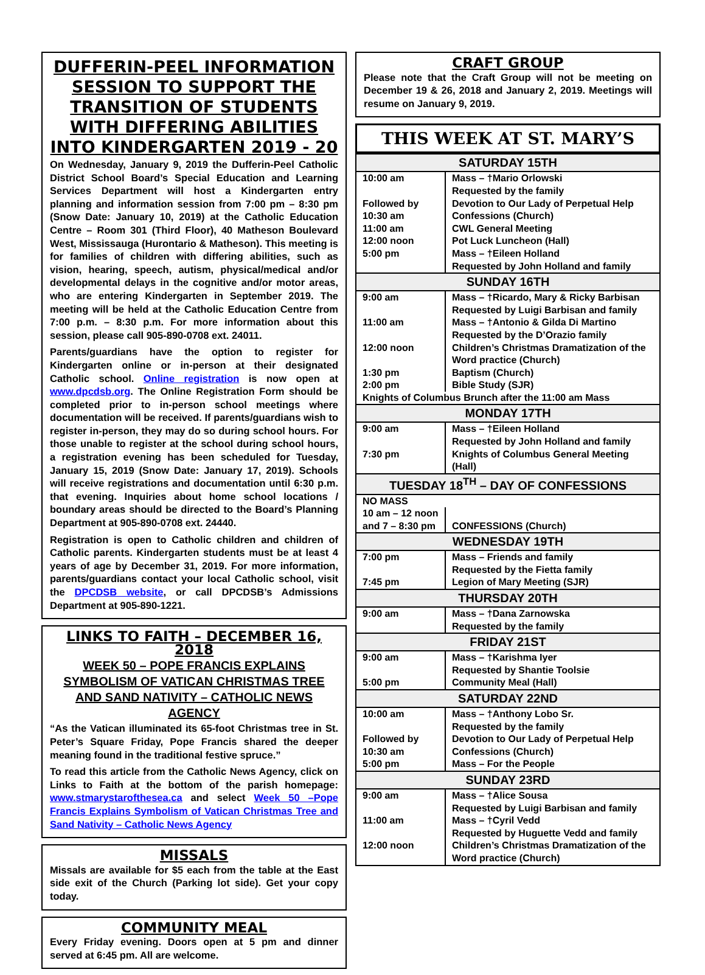DUFFERIN-PEEL INFORMATION SESSION TO SUPPORT THE TRANSITION OF STUDENTS WITH DIFFERING ABILITIES INTO KINDERGARTEN 2019 - 20
On Wednesday, January 9, 2019 the Dufferin-Peel Catholic District School Board’s Special Education and Learning Services Department will host a Kindergarten entry planning and information session from 7:00 pm – 8:30 pm (Snow Date: January 10, 2019) at the Catholic Education Centre – Room 301 (Third Floor), 40 Matheson Boulevard West, Mississauga (Hurontario & Matheson). This meeting is for families of children with differing abilities, such as vision, hearing, speech, autism, physical/medical and/or developmental delays in the cognitive and/or motor areas, who are entering Kindergarten in September 2019. The meeting will be held at the Catholic Education Centre from 7:00 p.m. – 8:30 p.m. For more information about this session, please call 905-890-0708 ext. 24011.
Parents/guardians have the option to register for Kindergarten online or in-person at their designated Catholic school. Online registration is now open at www.dpcdsb.org. The Online Registration Form should be completed prior to in-person school meetings where documentation will be received. If parents/guardians wish to register in-person, they may do so during school hours. For those unable to register at the school during school hours, a registration evening has been scheduled for Tuesday, January 15, 2019 (Snow Date: January 17, 2019). Schools will receive registrations and documentation until 6:30 p.m. that evening. Inquiries about home school locations / boundary areas should be directed to the Board’s Planning Department at 905-890-0708 ext. 24440.
Registration is open to Catholic children and children of Catholic parents. Kindergarten students must be at least 4 years of age by December 31, 2019. For more information, parents/guardians contact your local Catholic school, visit the DPCDSB website, or call DPCDSB’s Admissions Department at 905-890-1221.
LINKS TO FAITH – DECEMBER 16, 2018
WEEK 50 – POPE FRANCIS EXPLAINS SYMBOLISM OF VATICAN CHRISTMAS TREE AND SAND NATIVITY – CATHOLIC NEWS AGENCY
“As the Vatican illuminated its 65-foot Christmas tree in St. Peter’s Square Friday, Pope Francis shared the deeper meaning found in the traditional festive spruce.”
To read this article from the Catholic News Agency, click on Links to Faith at the bottom of the parish homepage: www.stmarystarofthesea.ca and select Week 50 –Pope Francis Explains Symbolism of Vatican Christmas Tree and Sand Nativity – Catholic News Agency
MISSALS
Missals are available for $5 each from the table at the East side exit of the Church (Parking lot side). Get your copy today.
COMMUNITY MEAL
Every Friday evening. Doors open at 5 pm and dinner served at 6:45 pm. All are welcome.
CRAFT GROUP
Please note that the Craft Group will not be meeting on December 19 & 26, 2018 and January 2, 2019. Meetings will resume on January 9, 2019.
THIS WEEK AT ST. MARY’S
| SATURDAY 15TH | |
| --- | --- |
| 10:00 am | Mass – †Mario Orlowski Requested by the family |
| Followed by | Devotion to Our Lady of Perpetual Help |
| 10:30 am | Confessions (Church) |
| 11:00 am | CWL General Meeting |
| 12:00 noon | Pot Luck Luncheon (Hall) |
| 5:00 pm | Mass – †Eileen Holland Requested by John Holland and family |
| SUNDAY 16TH | |
| 9:00 am | Mass – †Ricardo, Mary & Ricky Barbisan Requested by Luigi Barbisan and family |
| 11:00 am | Mass – †Antonio & Gilda Di Martino Requested by the D’Orazio family |
| 12:00 noon | Children’s Christmas Dramatization of the Word practice (Church) |
| 1:30 pm | Baptism (Church) |
| 2:00 pm | Bible Study (SJR) |
| Knights of Columbus Brunch after the 11:00 am Mass | |
| MONDAY 17TH | |
| 9:00 am | Mass – †Eileen Holland Requested by John Holland and family |
| 7:30 pm | Knights of Columbus General Meeting (Hall) |
| TUESDAY 18<sup>TH</sup> – DAY OF CONFESSIONS | |
| NO MASS | |
| 10 am – 12 noon and 7 – 8:30 pm | CONFESSIONS (Church) |
| WEDNESDAY 19TH | |
| 7:00 pm | Mass – Friends and family Requested by the Fietta family |
| 7:45 pm | Legion of Mary Meeting (SJR) |
| THURSDAY 20TH | |
| 9:00 am | Mass – †Dana Zarnowska Requested by the family |
| FRIDAY 21ST | |
| 9:00 am | Mass – †Karishma Iyer Requested by Shantie Toolsie |
| 5:00 pm | Community Meal (Hall) |
| SATURDAY 22ND | |
| 10:00 am | Mass – †Anthony Lobo Sr. Requested by the family |
| Followed by | Devotion to Our Lady of Perpetual Help |
| 10:30 am | Confessions (Church) |
| 5:00 pm | Mass – For the People |
| SUNDAY 23RD | |
| 9:00 am | Mass – †Alice Sousa Requested by Luigi Barbisan and family |
| 11:00 am | Mass – †Cyril Vedd Requested by Huguette Vedd and family |
| 12:00 noon | Children’s Christmas Dramatization of the Word practice (Church) |